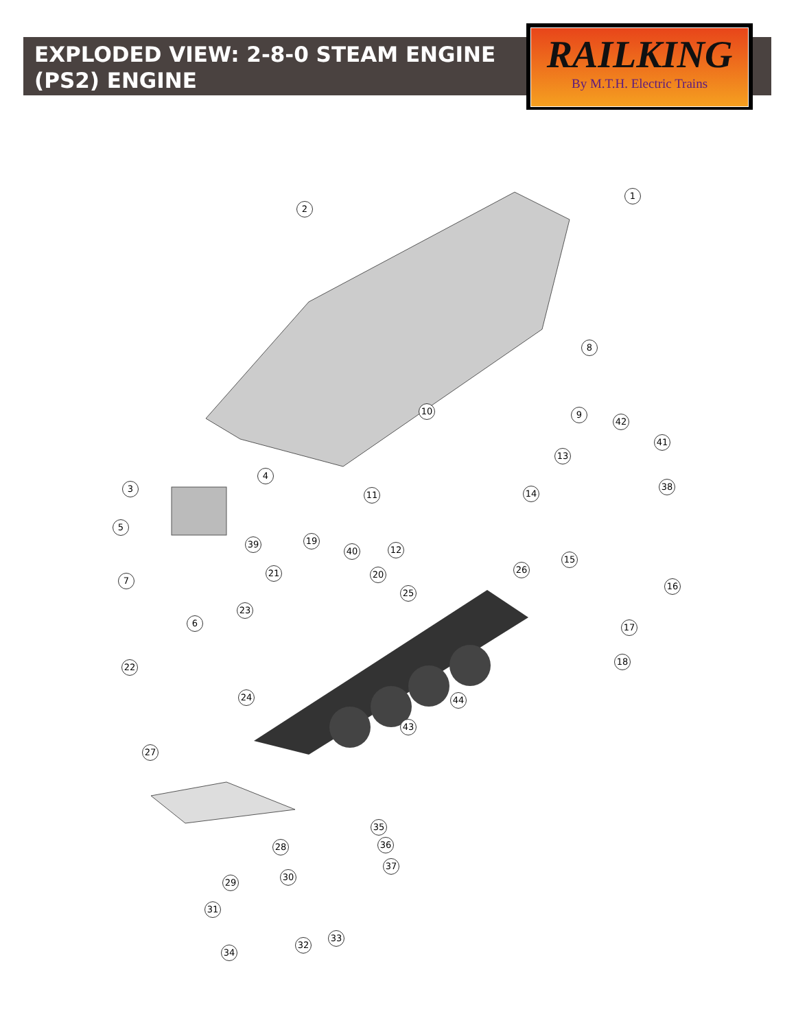EXPLODED VIEW: 2-8-0 STEAM ENGINE (PS2) ENGINE
RAILKING
By M.T.H. Electric Trains
1
2
3
4
5
6
7
8
9
10
11
12
13
14
15
16
17
18
19
20
21
22
23
24
25
26
27
28
29
30
31
32
33
34
35
36
37
38
39
40
41
42
43
44